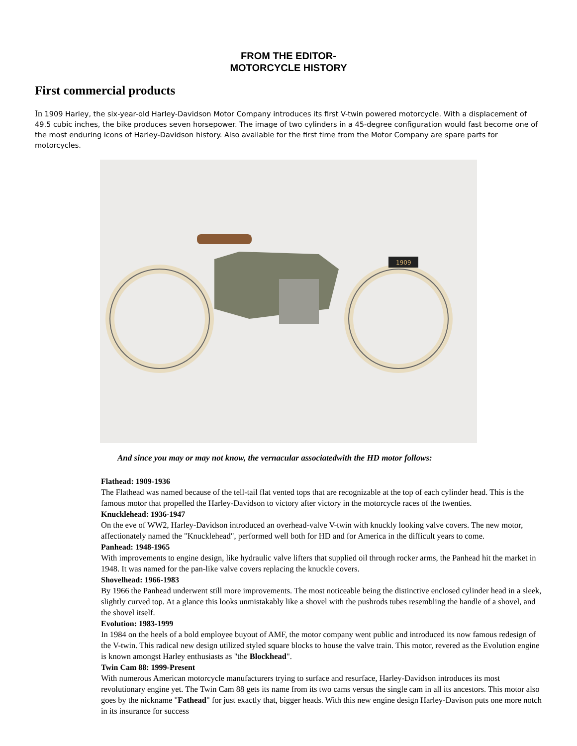FROM THE EDITOR-
MOTORCYCLE HISTORY
First commercial products
In 1909 Harley, the six-year-old Harley-Davidson Motor Company introduces its first V-twin powered motorcycle. With a displacement of 49.5 cubic inches, the bike produces seven horsepower. The image of two cylinders in a 45-degree configuration would fast become one of the most enduring icons of Harley-Davidson history. Also available for the first time from the Motor Company are spare parts for motorcycles.
1909
And since you may or may not know, the vernacular associatedwith the HD motor follows:
Flathead: 1909-1936
The Flathead was named because of the tell-tail flat vented tops that are recognizable at the top of each cylinder head. This is the famous motor that propelled the Harley-Davidson to victory after victory in the motorcycle races of the twenties.
Knucklehead: 1936-1947
On the eve of WW2, Harley-Davidson introduced an overhead-valve V-twin with knuckly looking valve covers. The new motor, affectionately named the "Knucklehead", performed well both for HD and for America in the difficult years to come.
Panhead: 1948-1965
With improvements to engine design, like hydraulic valve lifters that supplied oil through rocker arms, the Panhead hit the market in 1948. It was named for the pan-like valve covers replacing the knuckle covers.
Shovelhead: 1966-1983
By 1966 the Panhead underwent still more improvements. The most noticeable being the distinctive enclosed cylinder head in a sleek, slightly curved top. At a glance this looks unmistakably like a shovel with the pushrods tubes resembling the handle of a shovel, and the shovel itself.
Evolution: 1983-1999
In 1984 on the heels of a bold employee buyout of AMF, the motor company went public and introduced its now famous redesign of the V-twin. This radical new design utilized styled square blocks to house the valve train. This motor, revered as the Evolution engine is known amongst Harley enthusiasts as "the Blockhead".
Twin Cam 88: 1999-Present
With numerous American motorcycle manufacturers trying to surface and resurface, Harley-Davidson introduces its most revolutionary engine yet. The Twin Cam 88 gets its name from its two cams versus the single cam in all its ancestors. This motor also goes by the nickname "Fathead" for just exactly that, bigger heads. With this new engine design Harley-Davison puts one more notch in its insurance for success